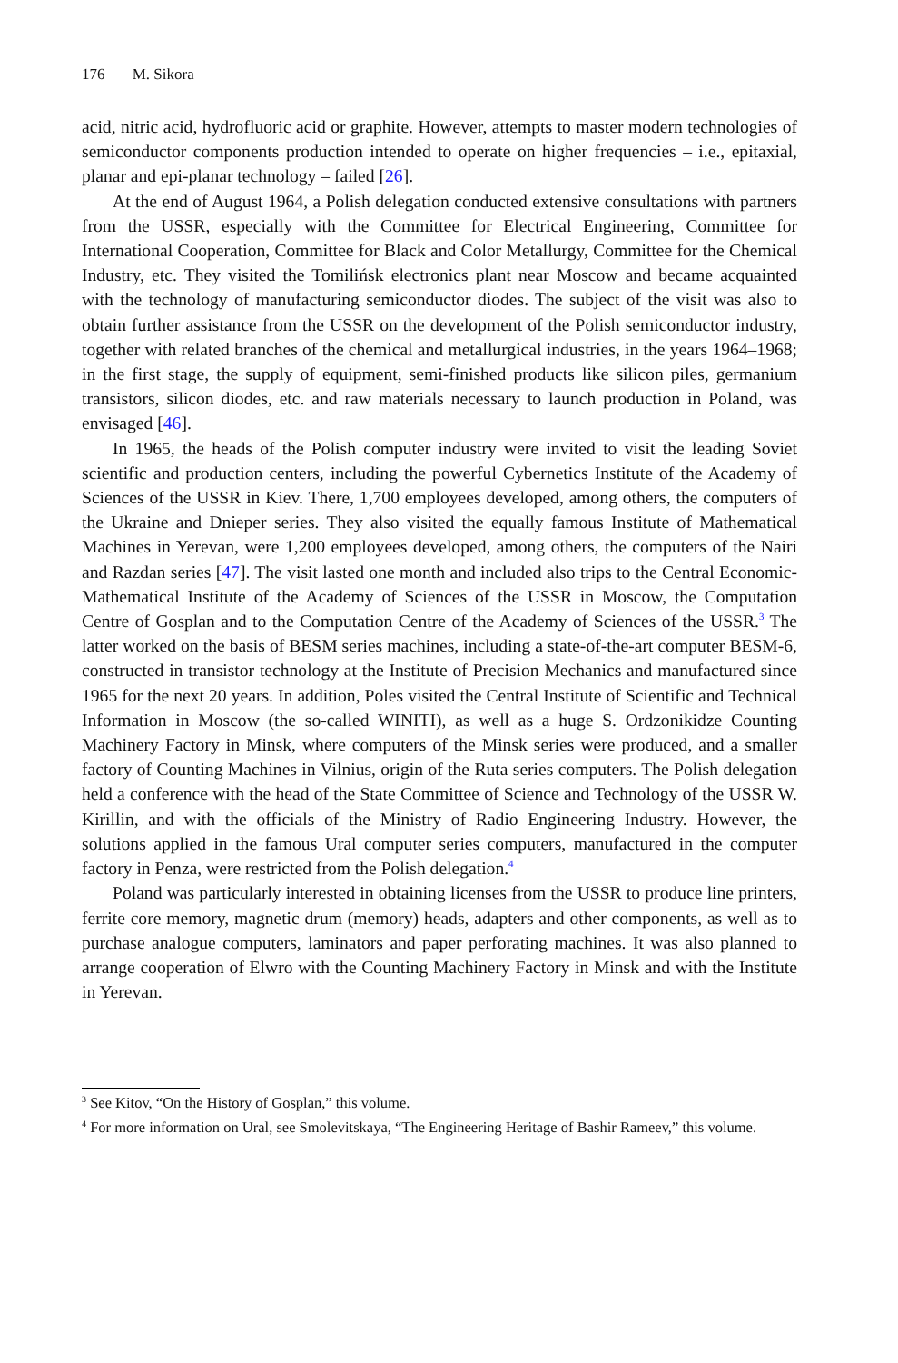176 M. Sikora
acid, nitric acid, hydrofluoric acid or graphite. However, attempts to master modern technologies of semiconductor components production intended to operate on higher frequencies – i.e., epitaxial, planar and epi-planar technology – failed [26].
At the end of August 1964, a Polish delegation conducted extensive consultations with partners from the USSR, especially with the Committee for Electrical Engineering, Committee for International Cooperation, Committee for Black and Color Metallurgy, Committee for the Chemical Industry, etc. They visited the Tomilińsk electronics plant near Moscow and became acquainted with the technology of manufacturing semiconductor diodes. The subject of the visit was also to obtain further assistance from the USSR on the development of the Polish semiconductor industry, together with related branches of the chemical and metallurgical industries, in the years 1964–1968; in the first stage, the supply of equipment, semi-finished products like silicon piles, germanium transistors, silicon diodes, etc. and raw materials necessary to launch production in Poland, was envisaged [46].
In 1965, the heads of the Polish computer industry were invited to visit the leading Soviet scientific and production centers, including the powerful Cybernetics Institute of the Academy of Sciences of the USSR in Kiev. There, 1,700 employees developed, among others, the computers of the Ukraine and Dnieper series. They also visited the equally famous Institute of Mathematical Machines in Yerevan, were 1,200 employees developed, among others, the computers of the Nairi and Razdan series [47]. The visit lasted one month and included also trips to the Central Economic-Mathematical Institute of the Academy of Sciences of the USSR in Moscow, the Computation Centre of Gosplan and to the Computation Centre of the Academy of Sciences of the USSR.<sup>3</sup> The latter worked on the basis of BESM series machines, including a state-of-the-art computer BESM-6, constructed in transistor technology at the Institute of Precision Mechanics and manufactured since 1965 for the next 20 years. In addition, Poles visited the Central Institute of Scientific and Technical Information in Moscow (the so-called WINITI), as well as a huge S. Ordzonikidze Counting Machinery Factory in Minsk, where computers of the Minsk series were produced, and a smaller factory of Counting Machines in Vilnius, origin of the Ruta series computers. The Polish delegation held a conference with the head of the State Committee of Science and Technology of the USSR W. Kirillin, and with the officials of the Ministry of Radio Engineering Industry. However, the solutions applied in the famous Ural computer series computers, manufactured in the computer factory in Penza, were restricted from the Polish delegation.<sup>4</sup>
Poland was particularly interested in obtaining licenses from the USSR to produce line printers, ferrite core memory, magnetic drum (memory) heads, adapters and other components, as well as to purchase analogue computers, laminators and paper perforating machines. It was also planned to arrange cooperation of Elwro with the Counting Machinery Factory in Minsk and with the Institute in Yerevan.
<sup>3</sup> See Kitov, “On the History of Gosplan,” this volume.
<sup>4</sup> For more information on Ural, see Smolevitskaya, “The Engineering Heritage of Bashir Rameev,” this volume.